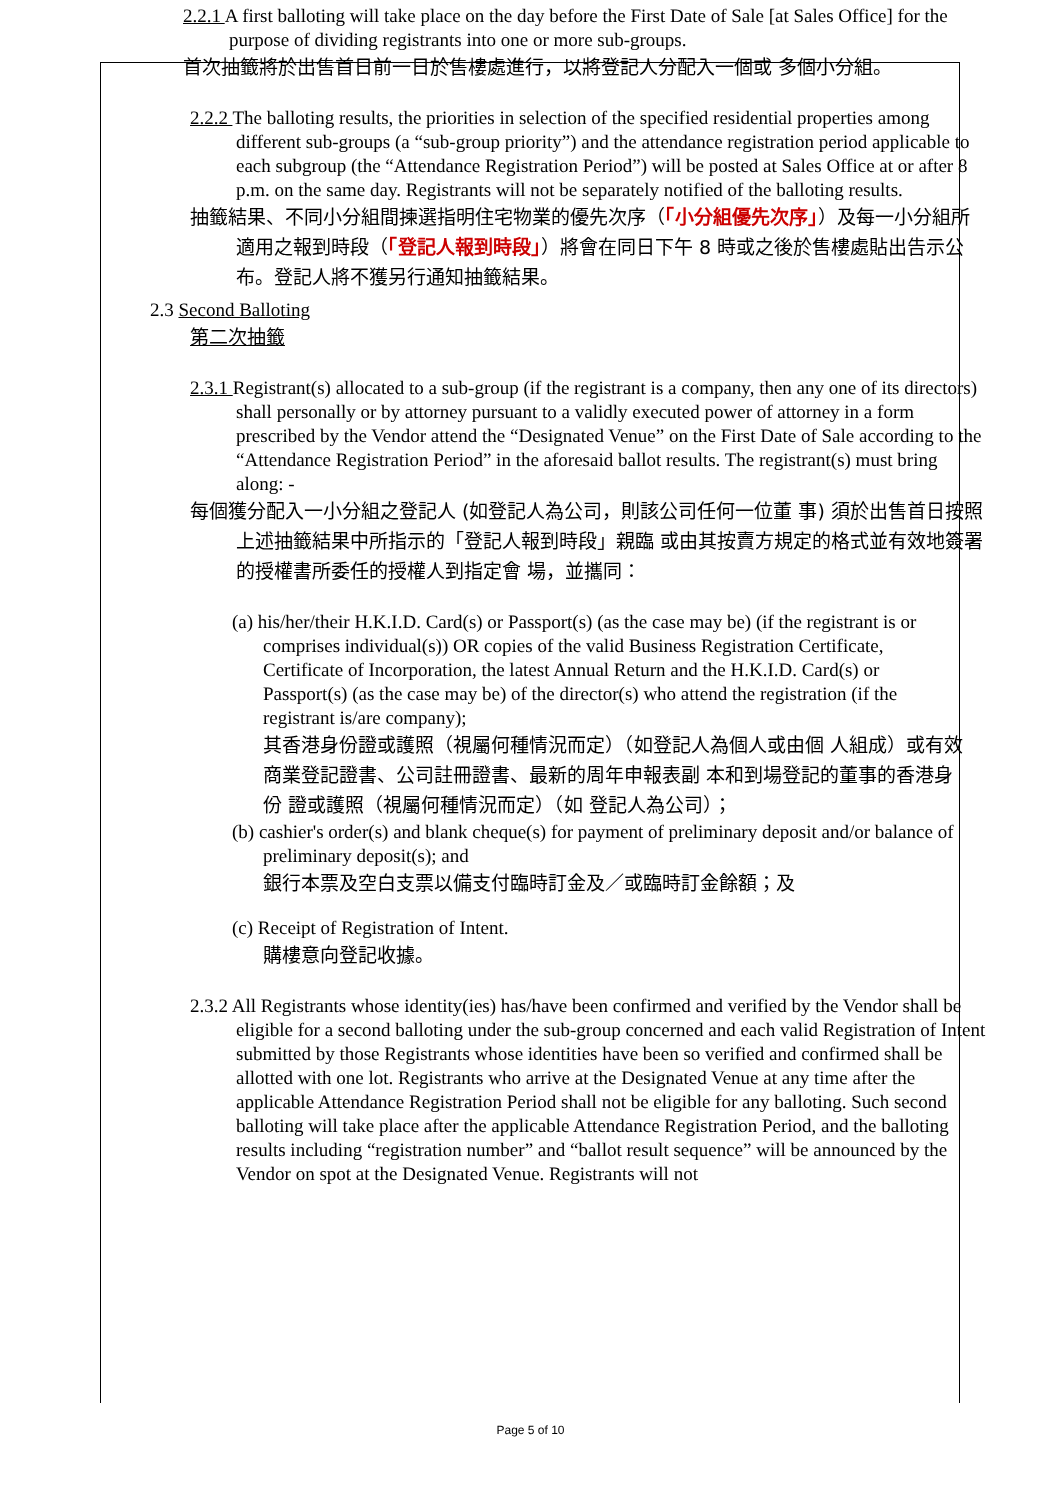2.2.1 A first balloting will take place on the day before the First Date of Sale [at Sales Office] for the purpose of dividing registrants into one or more sub-groups.
首次抽籤將於出售首日前一日於售樓處進行，以將登記人分配入一個或 多個小分組。
2.2.2 The balloting results, the priorities in selection of the specified residential properties among different sub-groups (a “sub-group priority”) and the attendance registration period applicable to each subgroup (the “Attendance Registration Period”) will be posted at Sales Office at or after 8 p.m. on the same day. Registrants will not be separately notified of the balloting results.
抽籤結果、不同小分組間揀選指明住宅物業的優先次序（「小分組優先次序」）及每一小分組所適用之報到時段（「登記人報到時段」）將會在同日下午 8 時或之後於售樓處貼出告示公布。登記人將不獲另行通知抽籤結果。
2.3 Second Balloting
第二次抽籤
2.3.1 Registrant(s) allocated to a sub-group (if the registrant is a company, then any one of its directors) shall personally or by attorney pursuant to a validly executed power of attorney in a form prescribed by the Vendor attend the “Designated Venue” on the First Date of Sale according to the “Attendance Registration Period” in the aforesaid ballot results. The registrant(s) must bring along: -
每個獲分配入一小分組之登記人 (如登記人為公司，則該公司任何一位董 事) 須於出售首日按照上述抽籤結果中所指示的「登記人報到時段」親臨 或由其按賣方規定的格式並有效地簽署的授權書所委任的授權人到指定會 場，並攜同：
(a) his/her/their H.K.I.D. Card(s) or Passport(s) (as the case may be) (if the registrant is or comprises individual(s)) OR copies of the valid Business Registration Certificate, Certificate of Incorporation, the latest Annual Return and the H.K.I.D. Card(s) or Passport(s) (as the case may be) of the director(s) who attend the registration (if the registrant is/are company);
其香港身份證或護照（視屬何種情況而定）（如登記人為個人或由個 人組成）或有效 商業登記證書、公司註冊證書、最新的周年申報表副 本和到場登記的董事的香港身份 證或護照（視屬何種情況而定）（如 登記人為公司）；
(b) cashier's order(s) and blank cheque(s) for payment of preliminary deposit and/or balance of preliminary deposit(s); and
銀行本票及空白支票以備支付臨時訂金及／或臨時訂金餘額；及
(c) Receipt of Registration of Intent.
購樓意向登記收據。
2.3.2 All Registrants whose identity(ies) has/have been confirmed and verified by the Vendor shall be eligible for a second balloting under the sub-group concerned and each valid Registration of Intent submitted by those Registrants whose identities have been so verified and confirmed shall be allotted with one lot. Registrants who arrive at the Designated Venue at any time after the applicable Attendance Registration Period shall not be eligible for any balloting. Such second balloting will take place after the applicable Attendance Registration Period, and the balloting results including “registration number” and “ballot result sequence” will be announced by the Vendor on spot at the Designated Venue. Registrants will not
Page 5 of 10